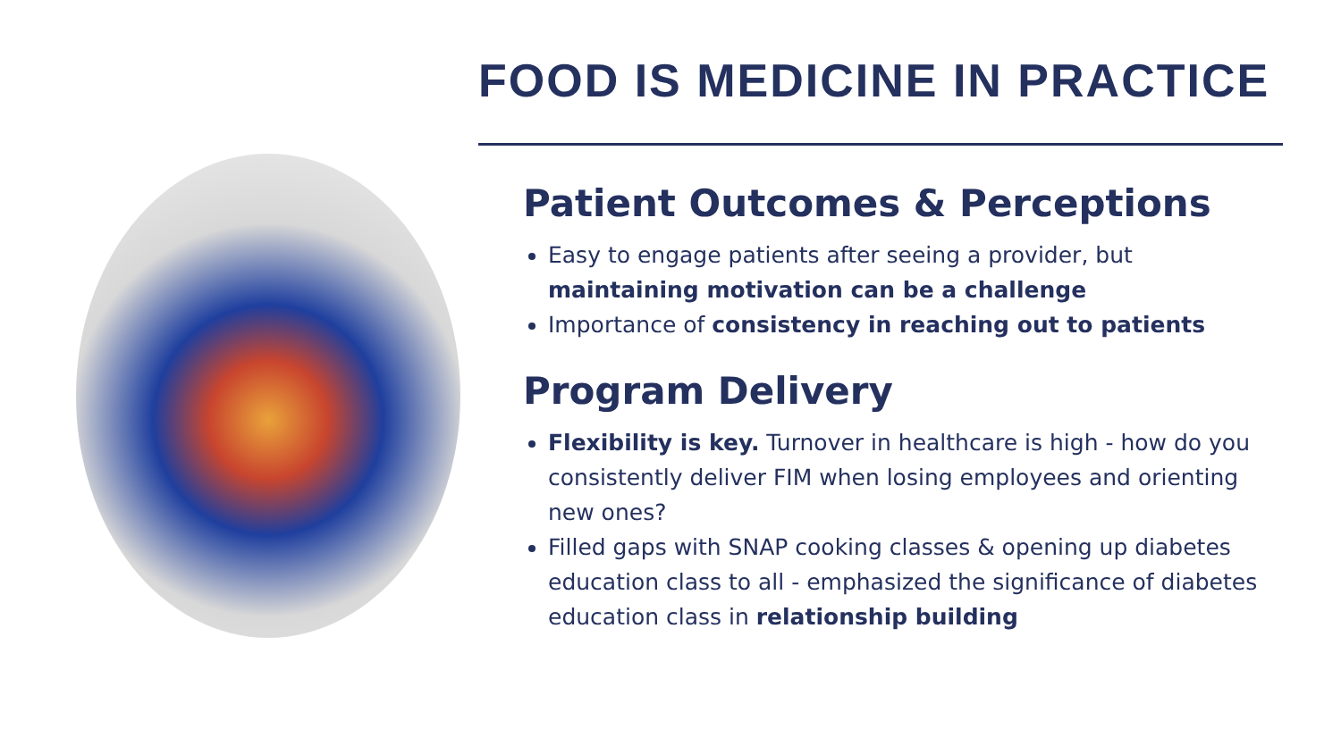FOOD IS MEDICINE IN PRACTICE
Patient Outcomes & Perceptions
Easy to engage patients after seeing a provider, but maintaining motivation can be a challenge
Importance of consistency in reaching out to patients
Program Delivery
Flexibility is key. Turnover in healthcare is high - how do you consistently deliver FIM when losing employees and orienting new ones?
Filled gaps with SNAP cooking classes & opening up diabetes education class to all - emphasized the significance of diabetes education class in relationship building